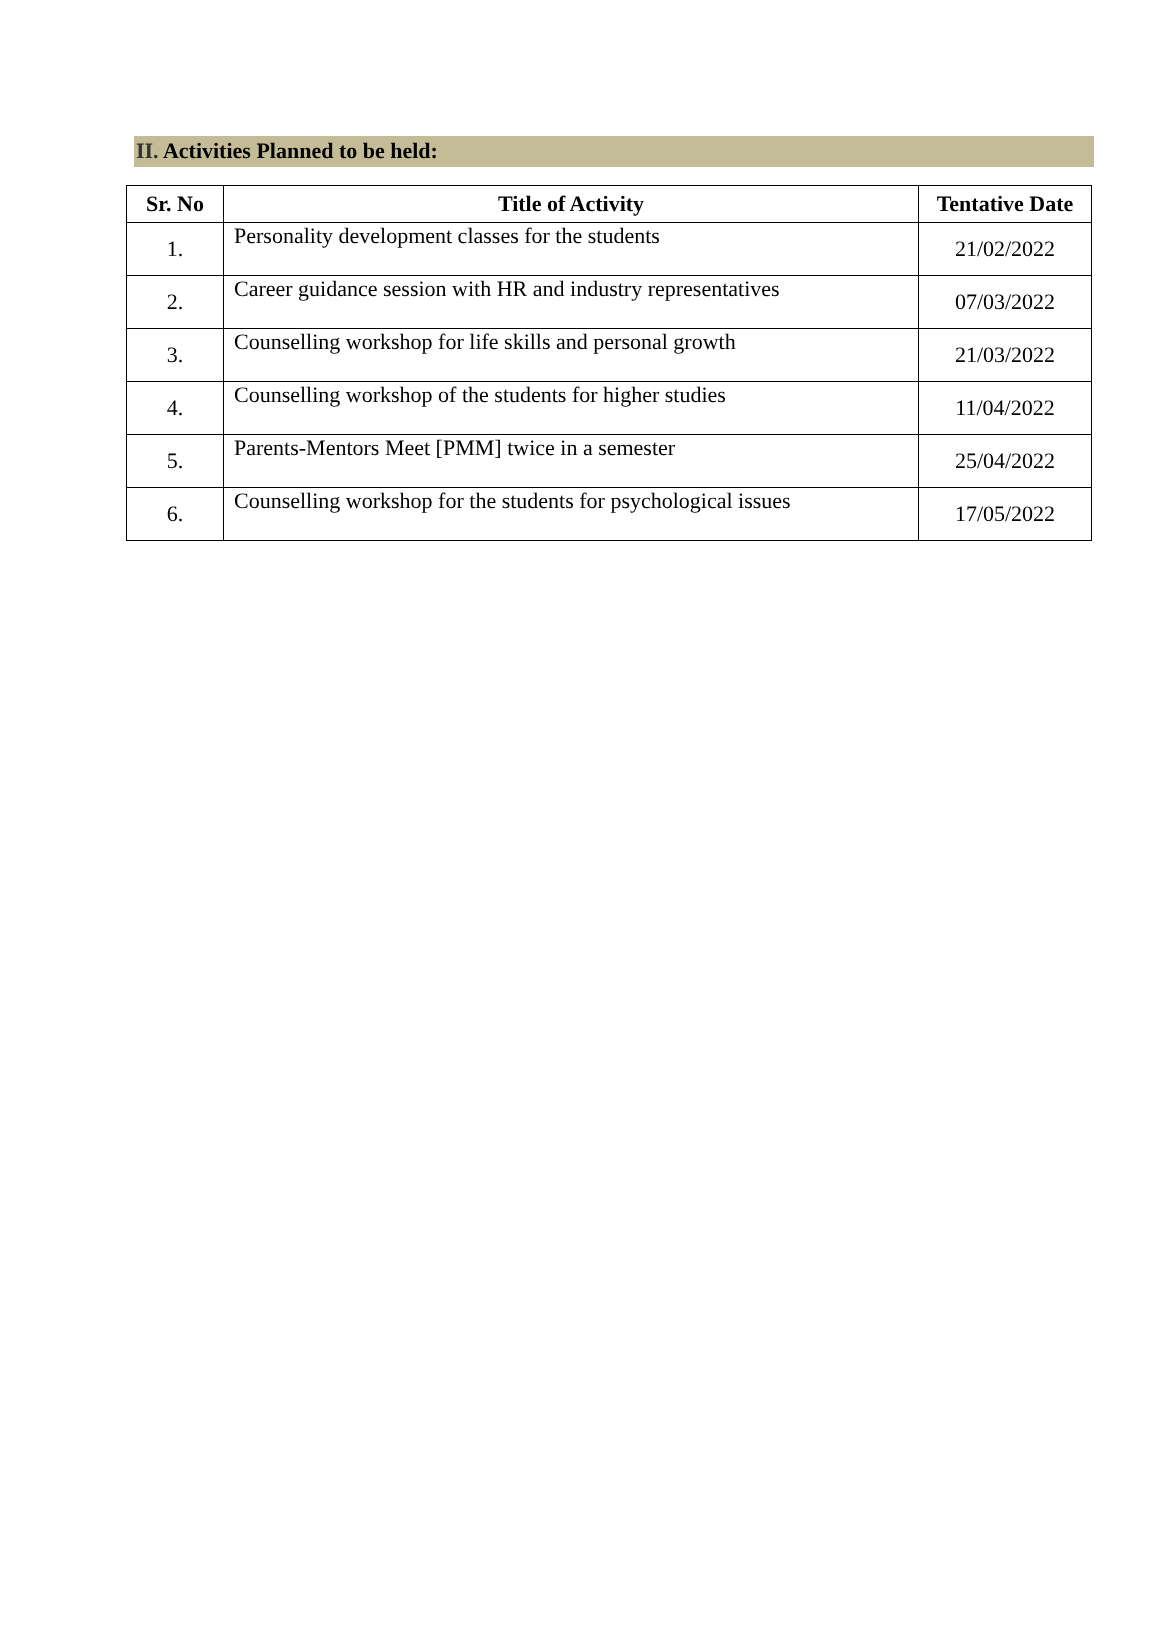II. Activities Planned to be held:
| Sr. No | Title of Activity | Tentative Date |
| --- | --- | --- |
| 1. | Personality development classes for the students | 21/02/2022 |
| 2. | Career guidance session with HR and industry representatives | 07/03/2022 |
| 3. | Counselling workshop for life skills and personal growth | 21/03/2022 |
| 4. | Counselling workshop of the students for higher studies | 11/04/2022 |
| 5. | Parents-Mentors Meet [PMM] twice in a semester | 25/04/2022 |
| 6. | Counselling workshop for the students for psychological issues | 17/05/2022 |